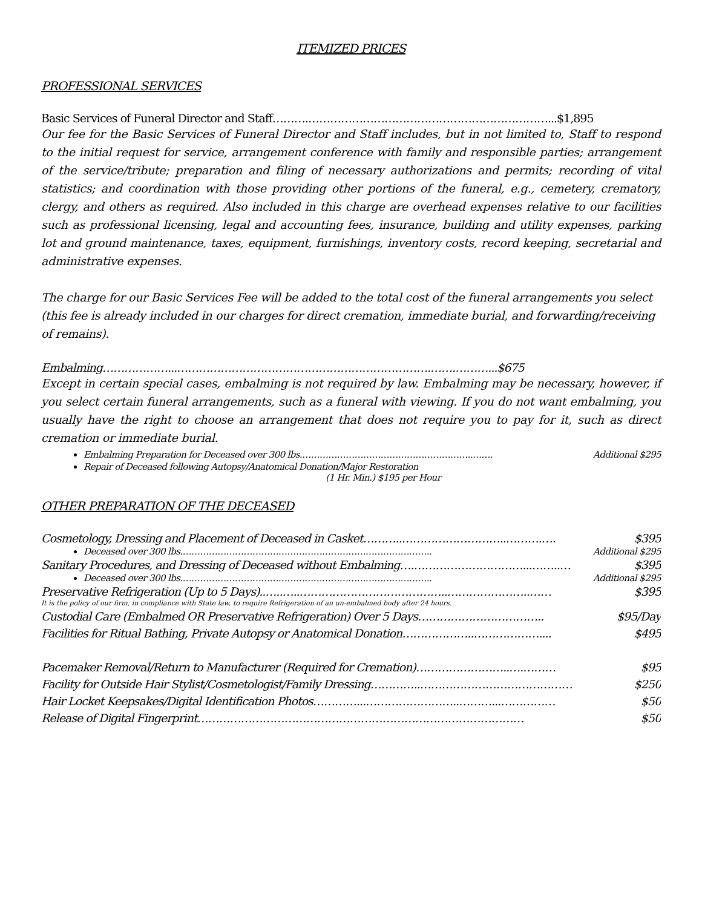ITEMIZED PRICES
PROFESSIONAL SERVICES
Basic Services of Funeral Director and Staff……….…………………………………………………………...$1,895
Our fee for the Basic Services of Funeral Director and Staff includes, but in not limited to, Staff to respond to the initial request for service, arrangement conference with family and responsible parties; arrangement of the service/tribute; preparation and filing of necessary authorizations and permits; recording of vital statistics; and coordination with those providing other portions of the funeral, e.g., cemetery, crematory, clergy, and others as required. Also included in this charge are overhead expenses relative to our facilities such as professional licensing, legal and accounting fees, insurance, building and utility expenses, parking lot and ground maintenance, taxes, equipment, furnishings, inventory costs, record keeping, secretarial and administrative expenses.
The charge for our Basic Services Fee will be added to the total cost of the funeral arrangements you select (this fee is already included in our charges for direct cremation, immediate burial, and forwarding/receiving of remains).
Embalming………………...…………………………………………………………….…….………...$675
Except in certain special cases, embalming is not required by law. Embalming may be necessary, however, if you select certain funeral arrangements, such as a funeral with viewing. If you do not want embalming, you usually have the right to choose an arrangement that does not require you to pay for it, such as direct cremation or immediate burial.
Embalming Preparation for Deceased over 300 lbs.…………………………………………………..……. Additional $295
Repair of Deceased following Autopsy/Anatomical Donation/Major Restoration
(1 Hr. Min.) $195 per Hour
OTHER PREPARATION OF THE DECEASED
Cosmetology, Dressing and Placement of Deceased in Casket………..………………………..……….…. $395
Deceased over 300 lbs.………………………………………………………………………….. Additional $295
Sanitary Procedures, and Dressing of Deceased without Embalming….…………………………...……..… $395
Deceased over 300 lbs.………………………………………………………………………….. Additional $295
Preservative Refrigeration (Up to 5 Days)..…..…..…………………………………..…………………..…… $395
It is the policy of our firm, in compliance with State law, to require Refrigeration of an un-embalmed body after 24 hours.
Custodial Care (Embalmed OR Preservative Refrigeration) Over 5 Days…………………………….. $95/Day
Facilities for Ritual Bathing, Private Autopsy or Anatomical Donation………………..……………….... $495
Pacemaker Removal/Return to Manufacturer (Required for Cremation)……………………..….……… $95
Facility for Outside Hair Stylist/Cosmetologist/Family Dressing…………..…………………………………… $250
Hair Locket Keepsakes/Digital Identification Photos…………...……………………..………...…………… $50
Release of Digital Fingerprint……………………………………………………………………………… $50